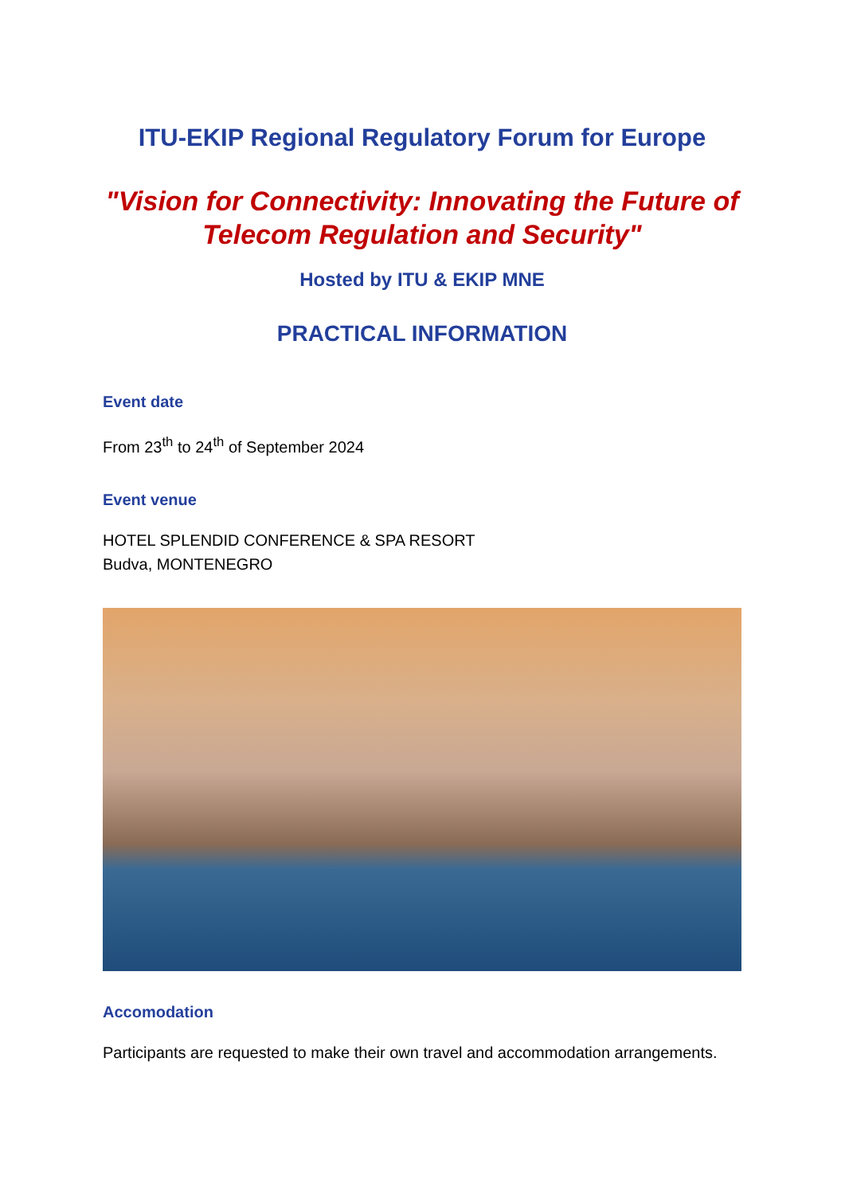ITU-EKIP Regional Regulatory Forum for Europe
"Vision for Connectivity: Innovating the Future of Telecom Regulation and Security"
Hosted by ITU & EKIP MNE
PRACTICAL INFORMATION
Event date
From 23<sup>th</sup> to 24<sup>th</sup> of September 2024
Event venue
HOTEL SPLENDID CONFERENCE & SPA RESORT
Budva, MONTENEGRO
Accomodation
Participants are requested to make their own travel and accommodation arrangements.